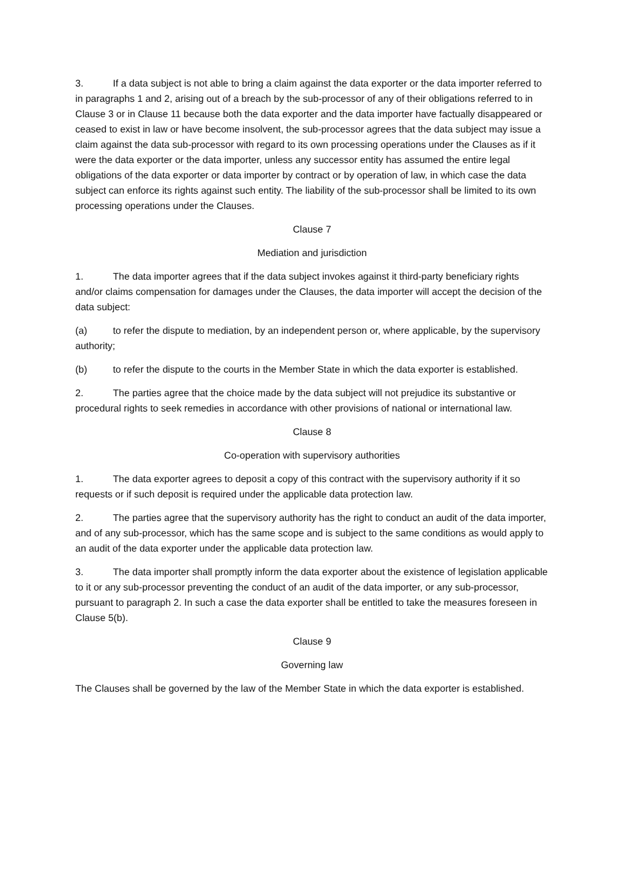3. If a data subject is not able to bring a claim against the data exporter or the data importer referred to in paragraphs 1 and 2, arising out of a breach by the sub-processor of any of their obligations referred to in Clause 3 or in Clause 11 because both the data exporter and the data importer have factually disappeared or ceased to exist in law or have become insolvent, the sub-processor agrees that the data subject may issue a claim against the data sub-processor with regard to its own processing operations under the Clauses as if it were the data exporter or the data importer, unless any successor entity has assumed the entire legal obligations of the data exporter or data importer by contract or by operation of law, in which case the data subject can enforce its rights against such entity. The liability of the sub-processor shall be limited to its own processing operations under the Clauses.
Clause 7
Mediation and jurisdiction
1. The data importer agrees that if the data subject invokes against it third-party beneficiary rights and/or claims compensation for damages under the Clauses, the data importer will accept the decision of the data subject:
(a) to refer the dispute to mediation, by an independent person or, where applicable, by the supervisory authority;
(b) to refer the dispute to the courts in the Member State in which the data exporter is established.
2. The parties agree that the choice made by the data subject will not prejudice its substantive or procedural rights to seek remedies in accordance with other provisions of national or international law.
Clause 8
Co-operation with supervisory authorities
1. The data exporter agrees to deposit a copy of this contract with the supervisory authority if it so requests or if such deposit is required under the applicable data protection law.
2. The parties agree that the supervisory authority has the right to conduct an audit of the data importer, and of any sub-processor, which has the same scope and is subject to the same conditions as would apply to an audit of the data exporter under the applicable data protection law.
3. The data importer shall promptly inform the data exporter about the existence of legislation applicable to it or any sub-processor preventing the conduct of an audit of the data importer, or any sub-processor, pursuant to paragraph 2. In such a case the data exporter shall be entitled to take the measures foreseen in Clause 5(b).
Clause 9
Governing law
The Clauses shall be governed by the law of the Member State in which the data exporter is established.